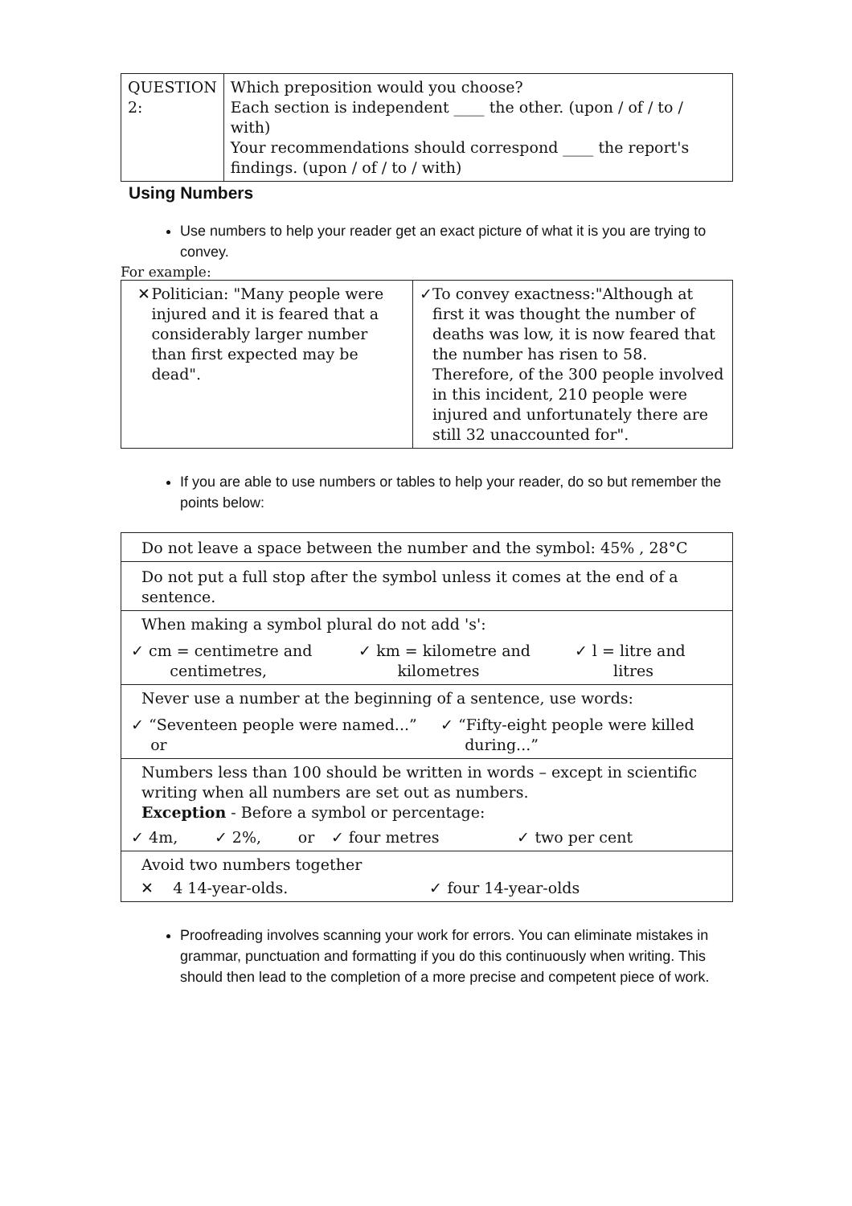| QUESTION 2: | Which preposition would you choose? Each section is independent ____ the other. (upon / of / to / with) Your recommendations should correspond ____ the report's findings. (upon / of / to / with) |
Using Numbers
Use numbers to help your reader get an exact picture of what it is you are trying to convey.
For example:
| ✕ Politician: "Many people were injured and it is feared that a considerably larger number than first expected may be dead". | ✓ To convey exactness:"Although at first it was thought the number of deaths was low, it is now feared that the number has risen to 58. Therefore, of the 300 people involved in this incident, 210 people were injured and unfortunately there are still 32 unaccounted for". |
If you are able to use numbers or tables to help your reader, do so but remember the points below:
| Do not leave a space between the number and the symbol: 45% , 28°C |
| Do not put a full stop after the symbol unless it comes at the end of a sentence. |
| When making a symbol plural do not add 's': / ✓ cm = centimetre and centimetres, / ✓ km = kilometre and kilometres / ✓ l = litre and litres / |
| Never use a number at the beginning of a sentence, use words: / ✓ “Seventeen people were named...” or / ✓ “Fifty-eight people were killed during...” / |
| Numbers less than 100 should be written in words – except in scientific writing when all numbers are set out as numbers. Exception - Before a symbol or percentage: / ✓ 4m, / ✓ 2%, / or / ✓ four metres / ✓ two per cent / |
| Avoid two numbers together / ✕ 4 14-year-olds. / ✓ four 14-year-olds / |
Proofreading involves scanning your work for errors. You can eliminate mistakes in grammar, punctuation and formatting if you do this continuously when writing. This should then lead to the completion of a more precise and competent piece of work.